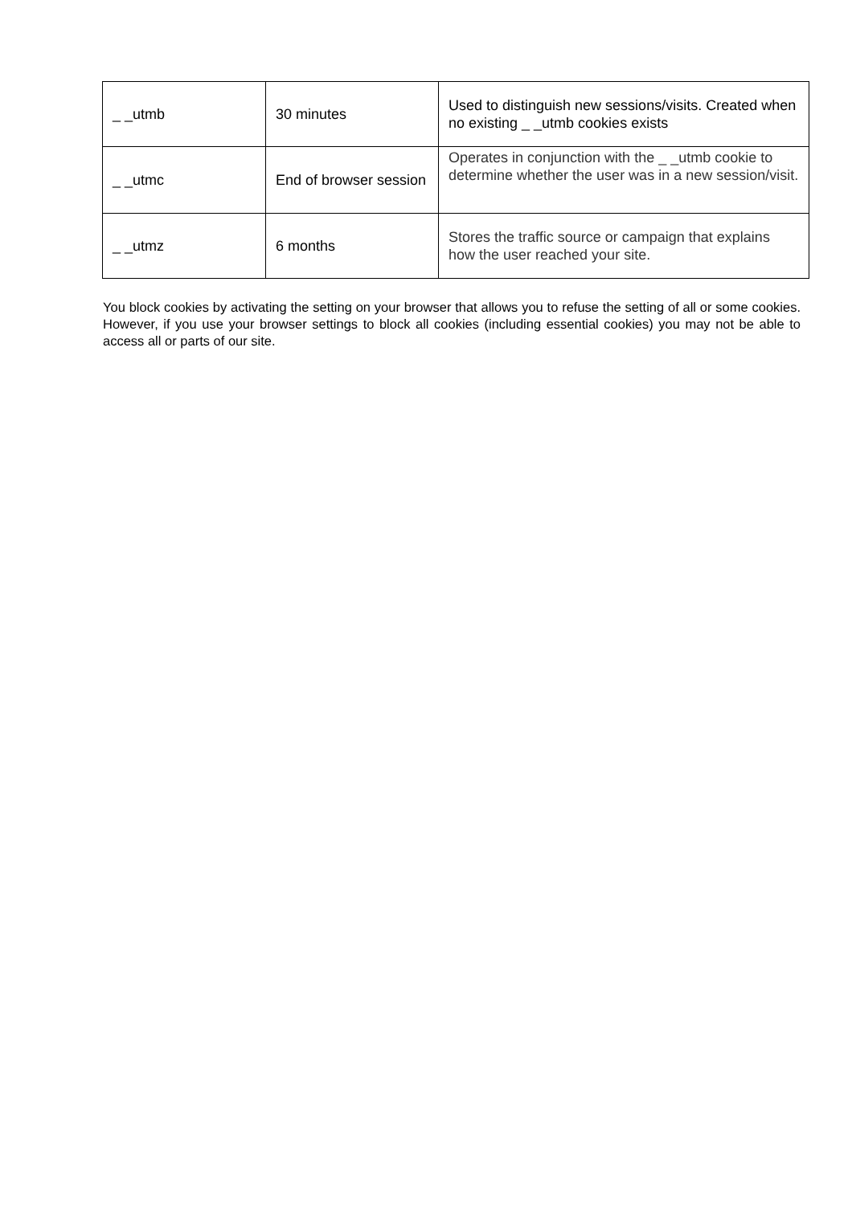| _ _utmb | 30 minutes | Used to distinguish new sessions/visits. Created when no existing _ _utmb cookies exists |
| _ _utmc | End of browser session | Operates in conjunction with the _ _utmb cookie to determine whether the user was in a new session/visit. |
| _ _utmz | 6 months | Stores the traffic source or campaign that explains how the user reached your site. |
You block cookies by activating the setting on your browser that allows you to refuse the setting of all or some cookies. However, if you use your browser settings to block all cookies (including essential cookies) you may not be able to access all or parts of our site.